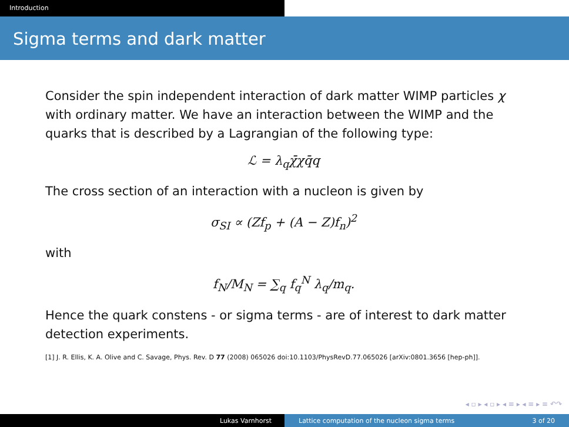Introduction
Sigma terms and dark matter
Consider the spin independent interaction of dark matter WIMP particles χ with ordinary matter. We have an interaction between the WIMP and the quarks that is described by a Lagrangian of the following type:
ℒ = λ<sub>q</sub>χ̄χq̄q
The cross section of an interaction with a nucleon is given by
σ<sub>SI</sub> ∝ (Zf<sub>p</sub> + (A − Z)f<sub>n</sub>)<sup>2</sup>
with
f<sub>N</sub>/M<sub>N</sub> = ∑<sub>q</sub> f<sub>q</sub><sup>N</sup> λ<sub>q</sub>/m<sub>q</sub>.
Hence the quark constens - or sigma terms - are of interest to dark matter detection experiments.
[1] J. R. Ellis, K. A. Olive and C. Savage, Phys. Rev. D 77 (2008) 065026 doi:10.1103/PhysRevD.77.065026 [arXiv:0801.3656 [hep-ph]].
◂ ▫ ▸ ◂ ▫ ▸ ◂ ≡ ▸ ◂ ≡ ▸ ≡ ↶↷
Lukas Varnhorst Lattice computation of the nucleon sigma terms 3 of 20